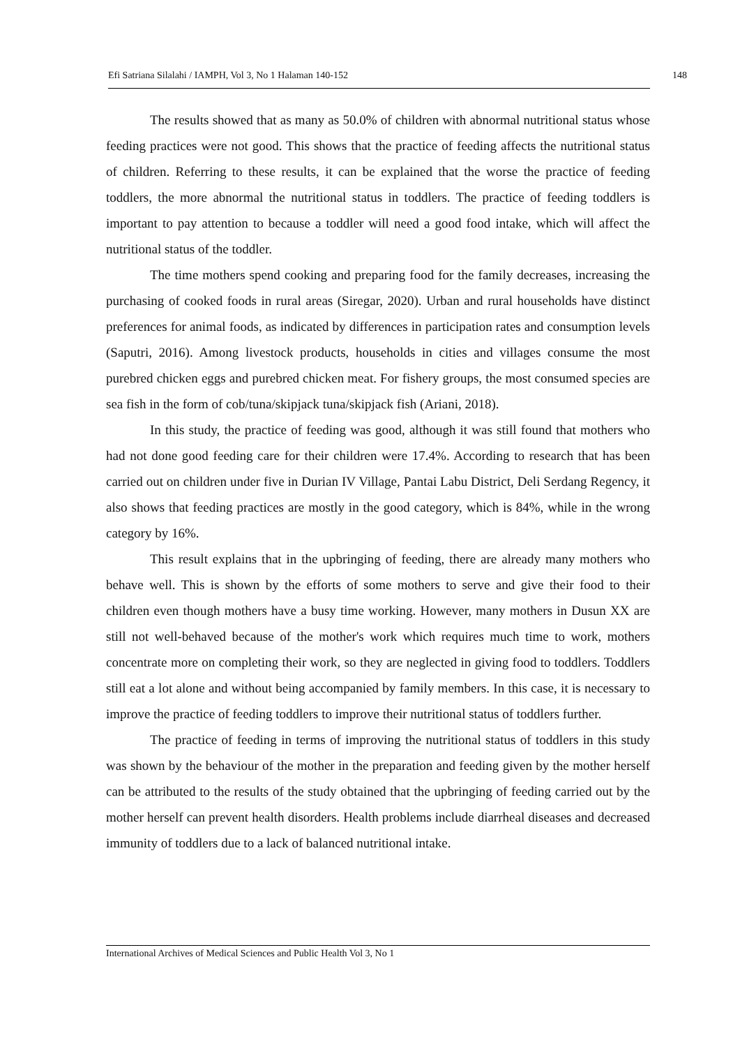Efi Satriana Silalahi / IAMPH, Vol 3, No 1 Halaman 140-152 148
The results showed that as many as 50.0% of children with abnormal nutritional status whose feeding practices were not good. This shows that the practice of feeding affects the nutritional status of children. Referring to these results, it can be explained that the worse the practice of feeding toddlers, the more abnormal the nutritional status in toddlers. The practice of feeding toddlers is important to pay attention to because a toddler will need a good food intake, which will affect the nutritional status of the toddler.
The time mothers spend cooking and preparing food for the family decreases, increasing the purchasing of cooked foods in rural areas (Siregar, 2020). Urban and rural households have distinct preferences for animal foods, as indicated by differences in participation rates and consumption levels (Saputri, 2016). Among livestock products, households in cities and villages consume the most purebred chicken eggs and purebred chicken meat. For fishery groups, the most consumed species are sea fish in the form of cob/tuna/skipjack tuna/skipjack fish (Ariani, 2018).
In this study, the practice of feeding was good, although it was still found that mothers who had not done good feeding care for their children were 17.4%. According to research that has been carried out on children under five in Durian IV Village, Pantai Labu District, Deli Serdang Regency, it also shows that feeding practices are mostly in the good category, which is 84%, while in the wrong category by 16%.
This result explains that in the upbringing of feeding, there are already many mothers who behave well. This is shown by the efforts of some mothers to serve and give their food to their children even though mothers have a busy time working. However, many mothers in Dusun XX are still not well-behaved because of the mother's work which requires much time to work, mothers concentrate more on completing their work, so they are neglected in giving food to toddlers. Toddlers still eat a lot alone and without being accompanied by family members. In this case, it is necessary to improve the practice of feeding toddlers to improve their nutritional status of toddlers further.
The practice of feeding in terms of improving the nutritional status of toddlers in this study was shown by the behaviour of the mother in the preparation and feeding given by the mother herself can be attributed to the results of the study obtained that the upbringing of feeding carried out by the mother herself can prevent health disorders. Health problems include diarrheal diseases and decreased immunity of toddlers due to a lack of balanced nutritional intake.
International Archives of Medical Sciences and Public Health Vol 3, No 1